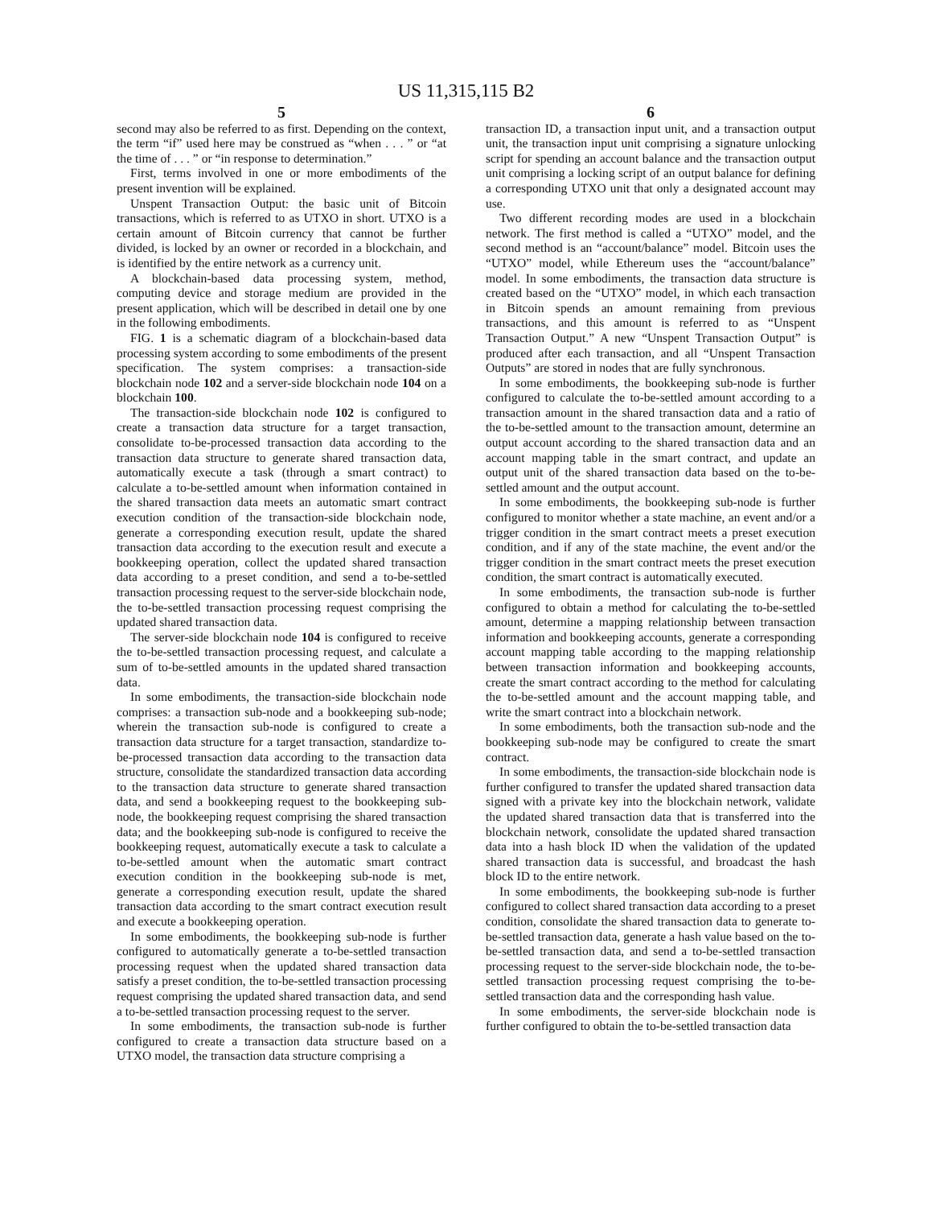US 11,315,115 B2
5
second may also be referred to as first. Depending on the context, the term “if” used here may be construed as “when . . . ” or “at the time of . . . ” or “in response to determination.”
First, terms involved in one or more embodiments of the present invention will be explained.
Unspent Transaction Output: the basic unit of Bitcoin transactions, which is referred to as UTXO in short. UTXO is a certain amount of Bitcoin currency that cannot be further divided, is locked by an owner or recorded in a blockchain, and is identified by the entire network as a currency unit.
A blockchain-based data processing system, method, computing device and storage medium are provided in the present application, which will be described in detail one by one in the following embodiments.
FIG. 1 is a schematic diagram of a blockchain-based data processing system according to some embodiments of the present specification. The system comprises: a transaction-side blockchain node 102 and a server-side blockchain node 104 on a blockchain 100.
The transaction-side blockchain node 102 is configured to create a transaction data structure for a target transaction, consolidate to-be-processed transaction data according to the transaction data structure to generate shared transaction data, automatically execute a task (through a smart contract) to calculate a to-be-settled amount when information contained in the shared transaction data meets an automatic smart contract execution condition of the transaction-side blockchain node, generate a corresponding execution result, update the shared transaction data according to the execution result and execute a bookkeeping operation, collect the updated shared transaction data according to a preset condition, and send a to-be-settled transaction processing request to the server-side blockchain node, the to-be-settled transaction processing request comprising the updated shared transaction data.
The server-side blockchain node 104 is configured to receive the to-be-settled transaction processing request, and calculate a sum of to-be-settled amounts in the updated shared transaction data.
In some embodiments, the transaction-side blockchain node comprises: a transaction sub-node and a bookkeeping sub-node; wherein the transaction sub-node is configured to create a transaction data structure for a target transaction, standardize to-be-processed transaction data according to the transaction data structure, consolidate the standardized transaction data according to the transaction data structure to generate shared transaction data, and send a bookkeeping request to the bookkeeping sub-node, the bookkeeping request comprising the shared transaction data; and the bookkeeping sub-node is configured to receive the bookkeeping request, automatically execute a task to calculate a to-be-settled amount when the automatic smart contract execution condition in the bookkeeping sub-node is met, generate a corresponding execution result, update the shared transaction data according to the smart contract execution result and execute a bookkeeping operation.
In some embodiments, the bookkeeping sub-node is further configured to automatically generate a to-be-settled transaction processing request when the updated shared transaction data satisfy a preset condition, the to-be-settled transaction processing request comprising the updated shared transaction data, and send a to-be-settled transaction processing request to the server.
In some embodiments, the transaction sub-node is further configured to create a transaction data structure based on a UTXO model, the transaction data structure comprising a
6
transaction ID, a transaction input unit, and a transaction output unit, the transaction input unit comprising a signature unlocking script for spending an account balance and the transaction output unit comprising a locking script of an output balance for defining a corresponding UTXO unit that only a designated account may use.
Two different recording modes are used in a blockchain network. The first method is called a “UTXO” model, and the second method is an “account/balance” model. Bitcoin uses the “UTXO” model, while Ethereum uses the “account/balance” model. In some embodiments, the transaction data structure is created based on the “UTXO” model, in which each transaction in Bitcoin spends an amount remaining from previous transactions, and this amount is referred to as “Unspent Transaction Output.” A new “Unspent Transaction Output” is produced after each transaction, and all “Unspent Transaction Outputs” are stored in nodes that are fully synchronous.
In some embodiments, the bookkeeping sub-node is further configured to calculate the to-be-settled amount according to a transaction amount in the shared transaction data and a ratio of the to-be-settled amount to the transaction amount, determine an output account according to the shared transaction data and an account mapping table in the smart contract, and update an output unit of the shared transaction data based on the to-be-settled amount and the output account.
In some embodiments, the bookkeeping sub-node is further configured to monitor whether a state machine, an event and/or a trigger condition in the smart contract meets a preset execution condition, and if any of the state machine, the event and/or the trigger condition in the smart contract meets the preset execution condition, the smart contract is automatically executed.
In some embodiments, the transaction sub-node is further configured to obtain a method for calculating the to-be-settled amount, determine a mapping relationship between transaction information and bookkeeping accounts, generate a corresponding account mapping table according to the mapping relationship between transaction information and bookkeeping accounts, create the smart contract according to the method for calculating the to-be-settled amount and the account mapping table, and write the smart contract into a blockchain network.
In some embodiments, both the transaction sub-node and the bookkeeping sub-node may be configured to create the smart contract.
In some embodiments, the transaction-side blockchain node is further configured to transfer the updated shared transaction data signed with a private key into the blockchain network, validate the updated shared transaction data that is transferred into the blockchain network, consolidate the updated shared transaction data into a hash block ID when the validation of the updated shared transaction data is successful, and broadcast the hash block ID to the entire network.
In some embodiments, the bookkeeping sub-node is further configured to collect shared transaction data according to a preset condition, consolidate the shared transaction data to generate to-be-settled transaction data, generate a hash value based on the to-be-settled transaction data, and send a to-be-settled transaction processing request to the server-side blockchain node, the to-be-settled transaction processing request comprising the to-be-settled transaction data and the corresponding hash value.
In some embodiments, the server-side blockchain node is further configured to obtain the to-be-settled transaction data